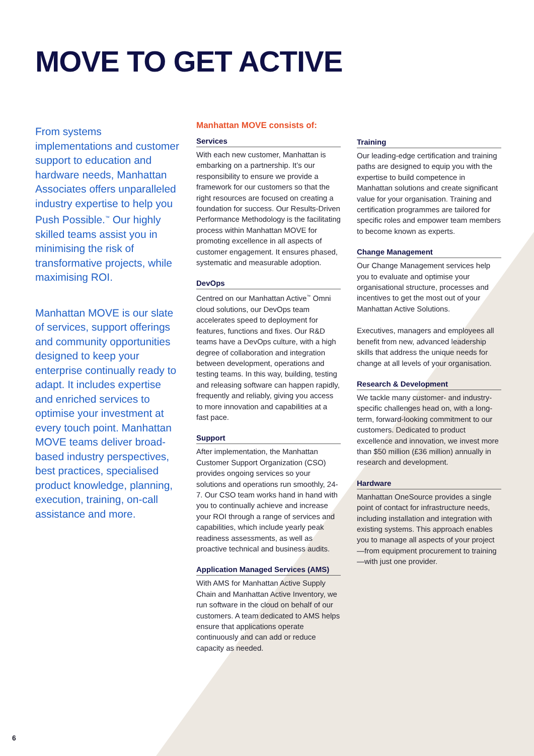MOVE TO GET ACTIVE
From systems implementations and customer support to education and hardware needs, Manhattan Associates offers unparalleled industry expertise to help you Push Possible.<sup>™</sup> Our highly skilled teams assist you in minimising the risk of transformative projects, while maximising ROI.
Manhattan MOVE is our slate of services, support offerings and community opportunities designed to keep your enterprise continually ready to adapt. It includes expertise and enriched services to optimise your investment at every touch point. Manhattan MOVE teams deliver broad-based industry perspectives, best practices, specialised product knowledge, planning, execution, training, on-call assistance and more.
Manhattan MOVE consists of:
Services
With each new customer, Manhattan is embarking on a partnership. It’s our responsibility to ensure we provide a framework for our customers so that the right resources are focused on creating a foundation for success. Our Results-Driven Performance Methodology is the facilitating process within Manhattan MOVE for promoting excellence in all aspects of customer engagement. It ensures phased, systematic and measurable adoption.
DevOps
Centred on our Manhattan Active<sup>™</sup> Omni cloud solutions, our DevOps team accelerates speed to deployment for features, functions and fixes. Our R&D teams have a DevOps culture, with a high degree of collaboration and integration between development, operations and testing teams. In this way, building, testing and releasing software can happen rapidly, frequently and reliably, giving you access to more innovation and capabilities at a fast pace.
Support
After implementation, the Manhattan Customer Support Organization (CSO) provides ongoing services so your solutions and operations run smoothly, 24-7. Our CSO team works hand in hand with you to continually achieve and increase your ROI through a range of services and capabilities, which include yearly peak readiness assessments, as well as proactive technical and business audits.
Application Managed Services (AMS)
With AMS for Manhattan Active Supply Chain and Manhattan Active Inventory, we run software in the cloud on behalf of our customers. A team dedicated to AMS helps ensure that applications operate continuously and can add or reduce capacity as needed.
Training
Our leading-edge certification and training paths are designed to equip you with the expertise to build competence in Manhattan solutions and create significant value for your organisation. Training and certification programmes are tailored for specific roles and empower team members to become known as experts.
Change Management
Our Change Management services help you to evaluate and optimise your organisational structure, processes and incentives to get the most out of your Manhattan Active Solutions.
Executives, managers and employees all benefit from new, advanced leadership skills that address the unique needs for change at all levels of your organisation.
Research & Development
We tackle many customer- and industry-specific challenges head on, with a long-term, forward-looking commitment to our customers. Dedicated to product excellence and innovation, we invest more than $50 million (£36 million) annually in research and development.
Hardware
Manhattan OneSource provides a single point of contact for infrastructure needs, including installation and integration with existing systems. This approach enables you to manage all aspects of your project—from equipment procurement to training—with just one provider.
6